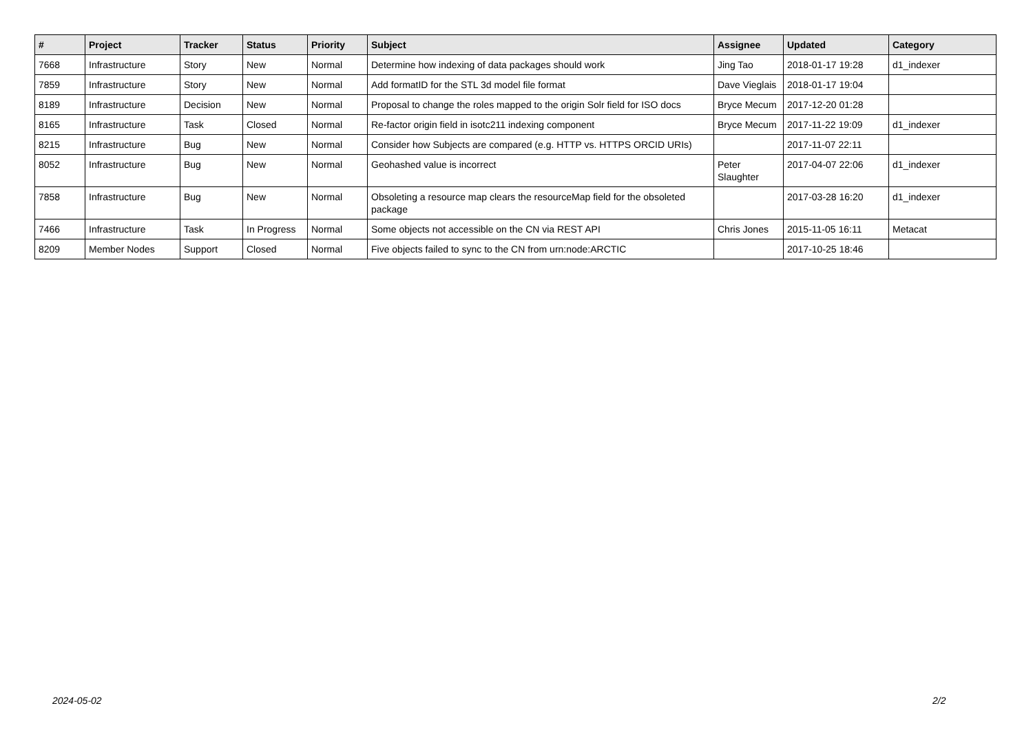| # | Project | Tracker | Status | Priority | Subject | Assignee | Updated | Category |
| --- | --- | --- | --- | --- | --- | --- | --- | --- |
| 7668 | Infrastructure | Story | New | Normal | Determine how indexing of data packages should work | Jing Tao | 2018-01-17 19:28 | d1_indexer |
| 7859 | Infrastructure | Story | New | Normal | Add formatID for the STL 3d model file format | Dave Vieglais | 2018-01-17 19:04 | |
| 8189 | Infrastructure | Decision | New | Normal | Proposal to change the roles mapped to the origin Solr field for ISO docs | Bryce Mecum | 2017-12-20 01:28 | |
| 8165 | Infrastructure | Task | Closed | Normal | Re-factor origin field in isotc211 indexing component | Bryce Mecum | 2017-11-22 19:09 | d1_indexer |
| 8215 | Infrastructure | Bug | New | Normal | Consider how Subjects are compared (e.g. HTTP vs. HTTPS ORCID URIs) | | 2017-11-07 22:11 | |
| 8052 | Infrastructure | Bug | New | Normal | Geohashed value is incorrect | Peter Slaughter | 2017-04-07 22:06 | d1_indexer |
| 7858 | Infrastructure | Bug | New | Normal | Obsoleting a resource map clears the resourceMap field for the obsoleted package | | 2017-03-28 16:20 | d1_indexer |
| 7466 | Infrastructure | Task | In Progress | Normal | Some objects not accessible on the CN via REST API | Chris Jones | 2015-11-05 16:11 | Metacat |
| 8209 | Member Nodes | Support | Closed | Normal | Five objects failed to sync to the CN from urn:node:ARCTIC | | 2017-10-25 18:46 | |
2024-05-02 2/2